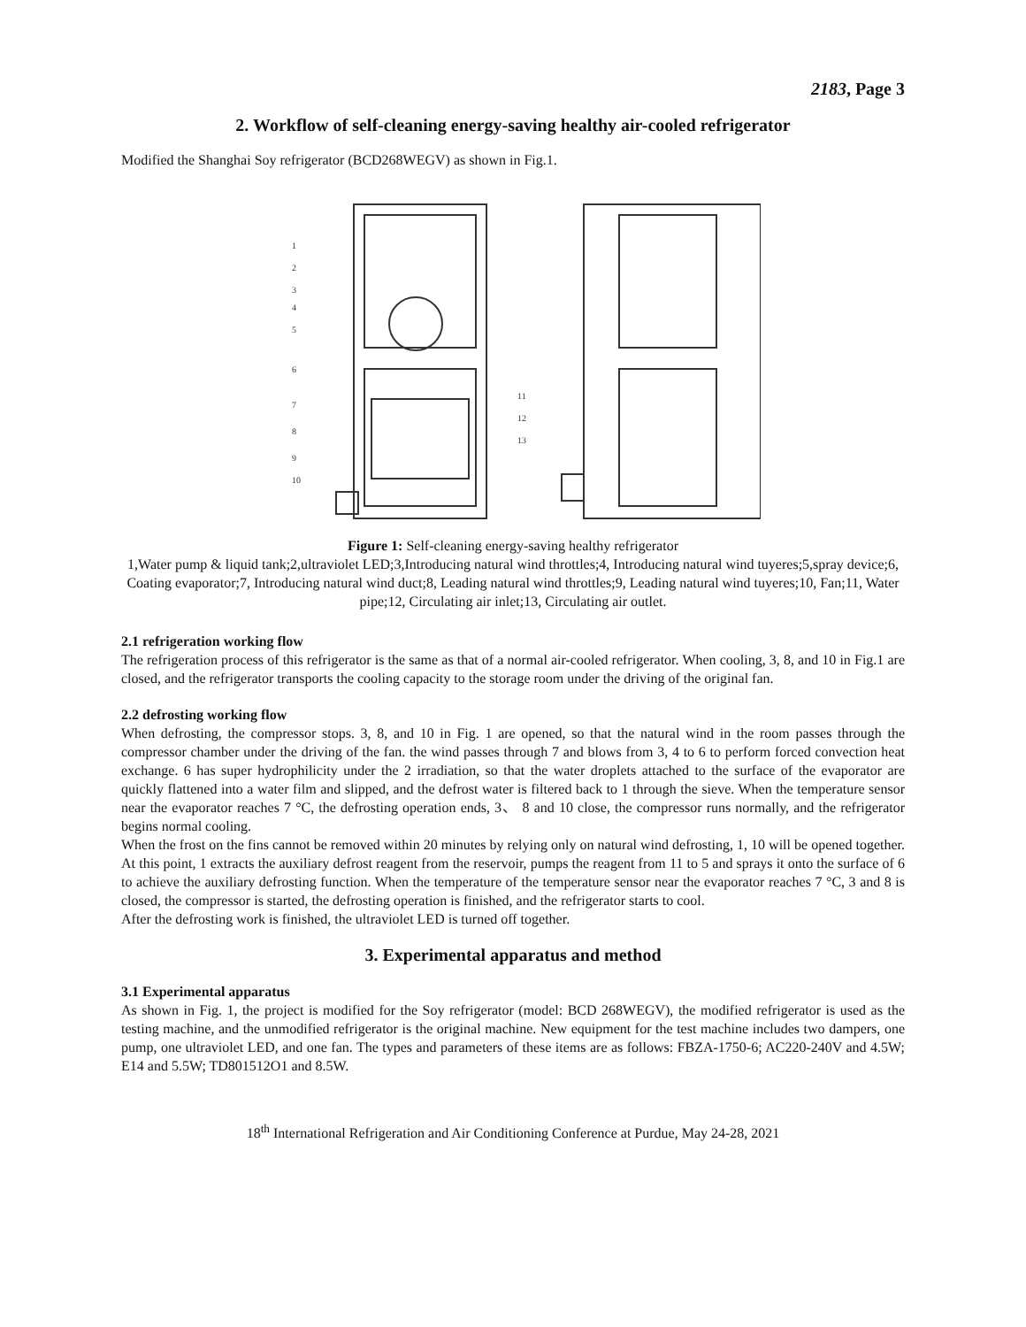2183, Page 3
2. Workflow of self-cleaning energy-saving healthy air-cooled refrigerator
Modified the Shanghai Soy refrigerator (BCD268WEGV) as shown in Fig.1.
1
2
3
4
5
6
7
8
9
10
11
12
13
Figure 1: Self-cleaning energy-saving healthy refrigerator
1,Water pump & liquid tank;2,ultraviolet LED;3,Introducing natural wind throttles;4, Introducing natural wind tuyeres;5,spray device;6, Coating evaporator;7, Introducing natural wind duct;8, Leading natural wind throttles;9, Leading natural wind tuyeres;10, Fan;11, Water pipe;12, Circulating air inlet;13, Circulating air outlet.
2.1 refrigeration working flow
The refrigeration process of this refrigerator is the same as that of a normal air-cooled refrigerator. When cooling, 3, 8, and 10 in Fig.1 are closed, and the refrigerator transports the cooling capacity to the storage room under the driving of the original fan.
2.2 defrosting working flow
When defrosting, the compressor stops. 3, 8, and 10 in Fig. 1 are opened, so that the natural wind in the room passes through the compressor chamber under the driving of the fan. the wind passes through 7 and blows from 3, 4 to 6 to perform forced convection heat exchange. 6 has super hydrophilicity under the 2 irradiation, so that the water droplets attached to the surface of the evaporator are quickly flattened into a water film and slipped, and the defrost water is filtered back to 1 through the sieve. When the temperature sensor near the evaporator reaches 7 °C, the defrosting operation ends, 3、 8 and 10 close, the compressor runs normally, and the refrigerator begins normal cooling.
When the frost on the fins cannot be removed within 20 minutes by relying only on natural wind defrosting, 1, 10 will be opened together. At this point, 1 extracts the auxiliary defrost reagent from the reservoir, pumps the reagent from 11 to 5 and sprays it onto the surface of 6 to achieve the auxiliary defrosting function. When the temperature of the temperature sensor near the evaporator reaches 7 °C, 3 and 8 is closed, the compressor is started, the defrosting operation is finished, and the refrigerator starts to cool.
After the defrosting work is finished, the ultraviolet LED is turned off together.
3. Experimental apparatus and method
3.1 Experimental apparatus
As shown in Fig. 1, the project is modified for the Soy refrigerator (model: BCD 268WEGV), the modified refrigerator is used as the testing machine, and the unmodified refrigerator is the original machine. New equipment for the test machine includes two dampers, one pump, one ultraviolet LED, and one fan. The types and parameters of these items are as follows: FBZA-1750-6; AC220-240V and 4.5W; E14 and 5.5W; TD801512O1 and 8.5W.
18<sup>th</sup> International Refrigeration and Air Conditioning Conference at Purdue, May 24-28, 2021